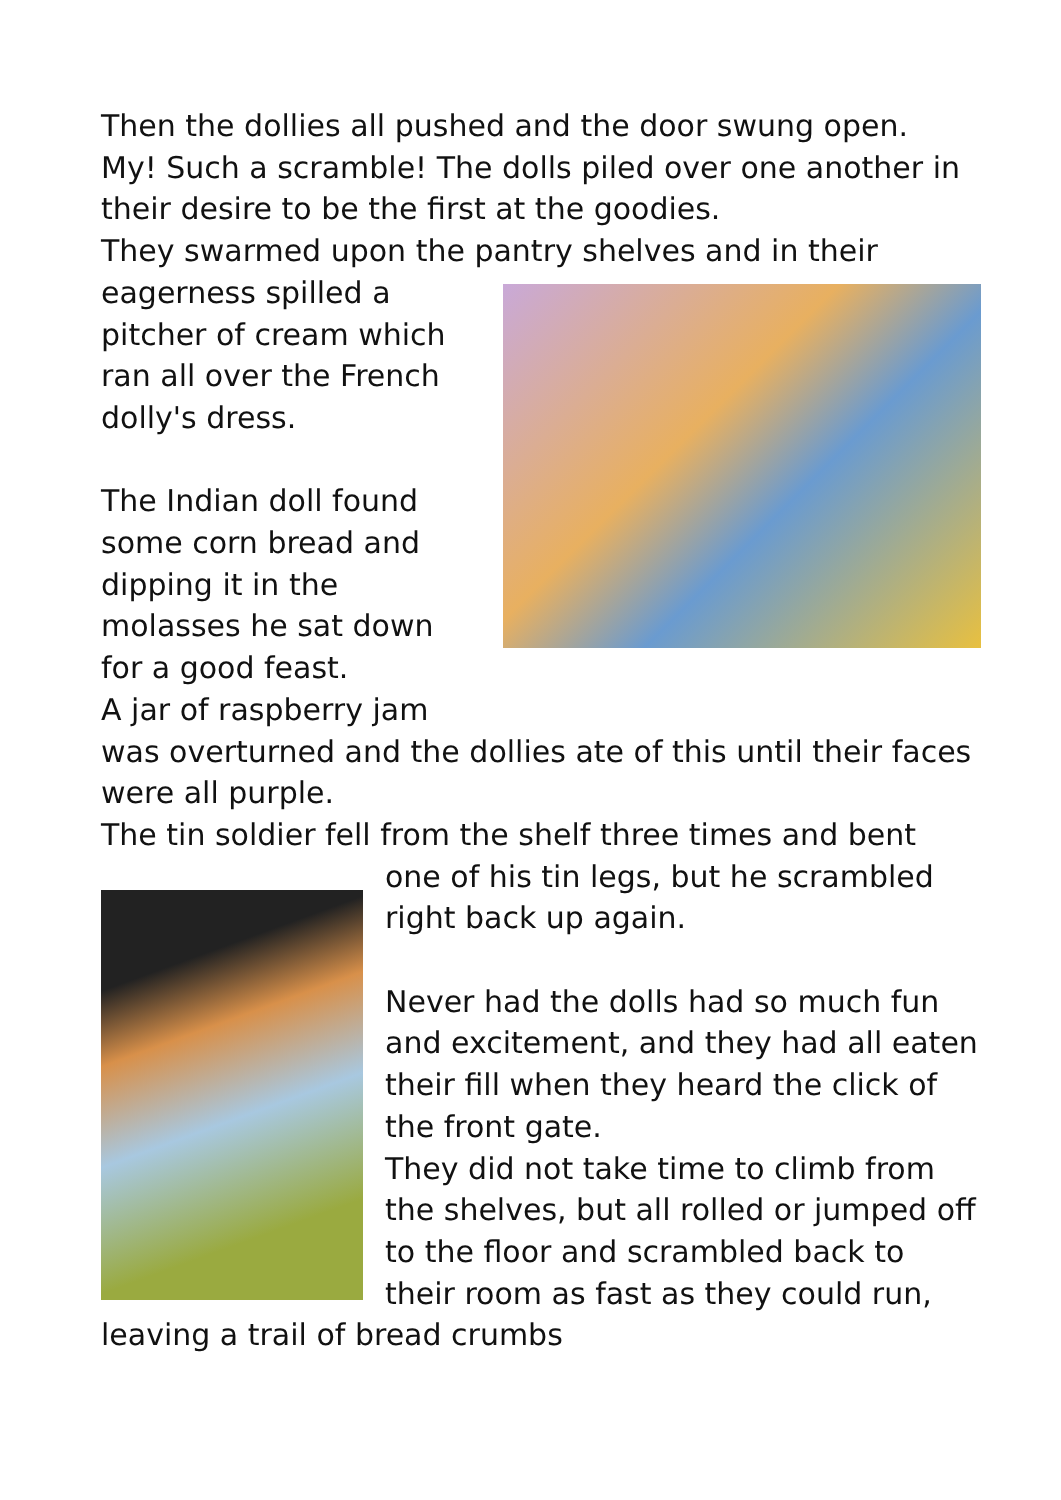Then the dollies all pushed and the door swung open.
My! Such a scramble! The dolls piled over one another in their desire to be the first at the goodies.
They swarmed upon the pantry shelves and in their
eagerness spilled a
pitcher of cream which
ran all over the French
dolly's dress.
The Indian doll found
some corn bread and
dipping it in the
molasses he sat down
for a good feast.
A jar of raspberry jam
was overturned and the dollies ate of this until their faces were all purple.
The tin soldier fell from the shelf three times and bent
one of his tin legs, but he scrambled right back up again.
Never had the dolls had so much fun and excitement, and they had all eaten their fill when they heard the click of the front gate.
They did not take time to climb from the shelves, but all rolled or jumped off to the floor and scrambled back to their room as fast as they could run, leaving a trail of bread crumbs